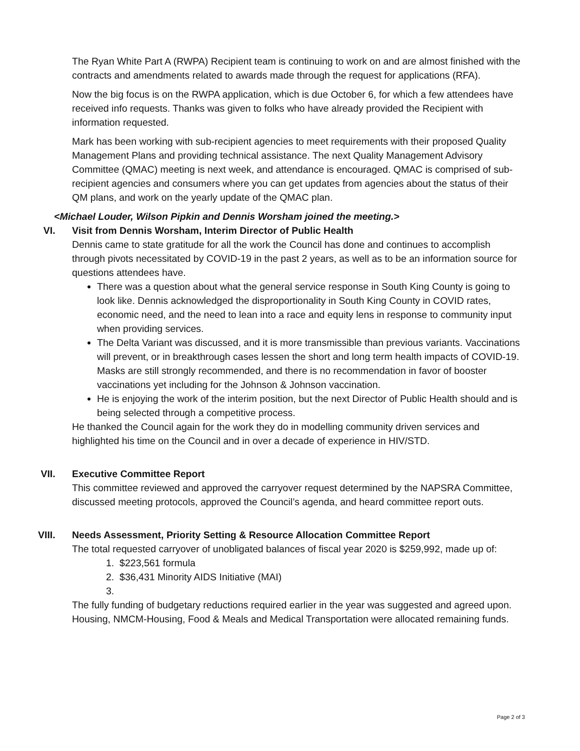The Ryan White Part A (RWPA) Recipient team is continuing to work on and are almost finished with the contracts and amendments related to awards made through the request for applications (RFA).
Now the big focus is on the RWPA application, which is due October 6, for which a few attendees have received info requests. Thanks was given to folks who have already provided the Recipient with information requested.
Mark has been working with sub-recipient agencies to meet requirements with their proposed Quality Management Plans and providing technical assistance. The next Quality Management Advisory Committee (QMAC) meeting is next week, and attendance is encouraged. QMAC is comprised of sub-recipient agencies and consumers where you can get updates from agencies about the status of their QM plans, and work on the yearly update of the QMAC plan.
<Michael Louder, Wilson Pipkin and Dennis Worsham joined the meeting.>
VI. Visit from Dennis Worsham, Interim Director of Public Health
Dennis came to state gratitude for all the work the Council has done and continues to accomplish through pivots necessitated by COVID-19 in the past 2 years, as well as to be an information source for questions attendees have.
There was a question about what the general service response in South King County is going to look like. Dennis acknowledged the disproportionality in South King County in COVID rates, economic need, and the need to lean into a race and equity lens in response to community input when providing services.
The Delta Variant was discussed, and it is more transmissible than previous variants. Vaccinations will prevent, or in breakthrough cases lessen the short and long term health impacts of COVID-19. Masks are still strongly recommended, and there is no recommendation in favor of booster vaccinations yet including for the Johnson & Johnson vaccination.
He is enjoying the work of the interim position, but the next Director of Public Health should and is being selected through a competitive process.
He thanked the Council again for the work they do in modelling community driven services and highlighted his time on the Council and in over a decade of experience in HIV/STD.
VII. Executive Committee Report
This committee reviewed and approved the carryover request determined by the NAPSRA Committee, discussed meeting protocols, approved the Council’s agenda, and heard committee report outs.
VIII. Needs Assessment, Priority Setting & Resource Allocation Committee Report
The total requested carryover of unobligated balances of fiscal year 2020 is $259,992, made up of:
1. $223,561 formula
2. $36,431 Minority AIDS Initiative (MAI)
3.
The fully funding of budgetary reductions required earlier in the year was suggested and agreed upon. Housing, NMCM-Housing, Food & Meals and Medical Transportation were allocated remaining funds.
Page 2 of 3